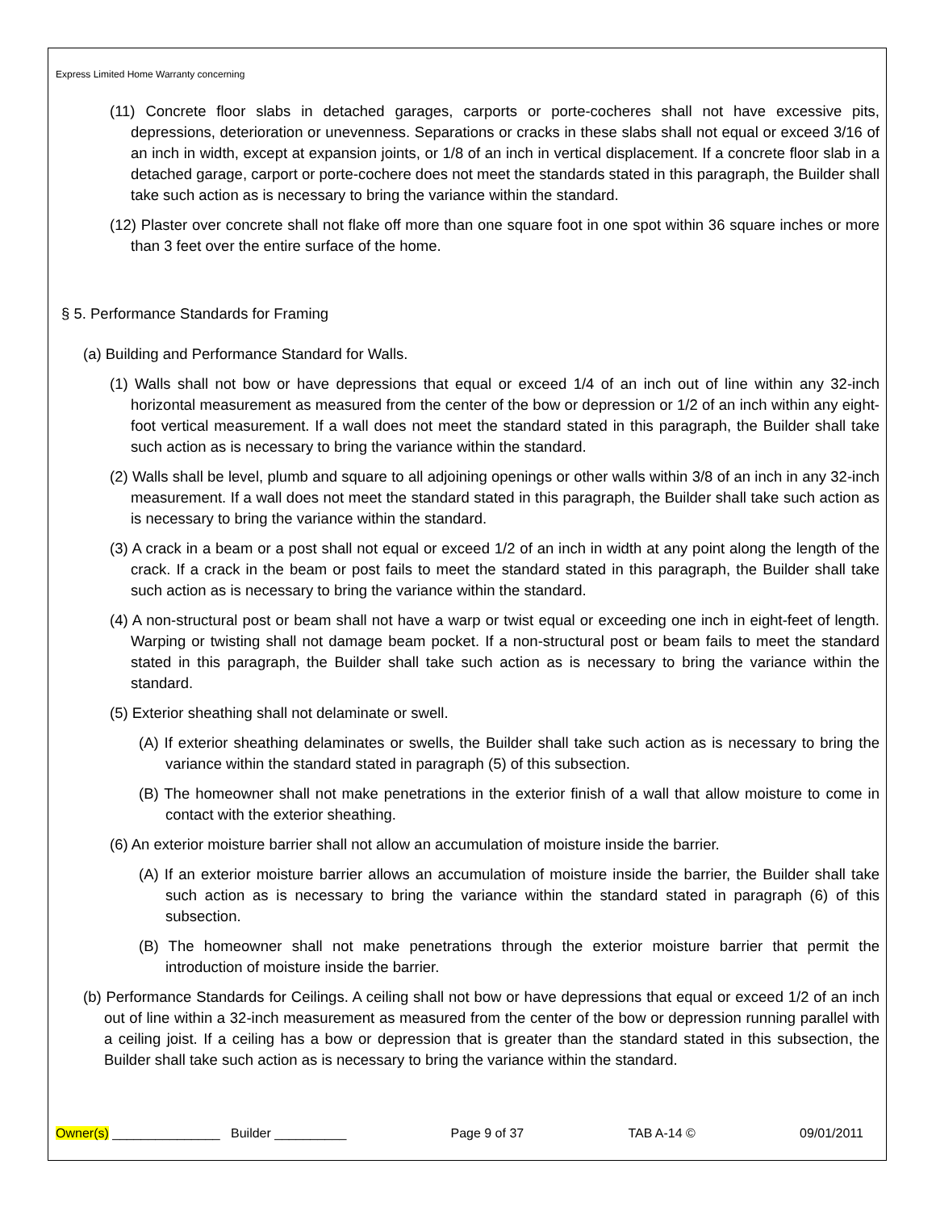Express Limited Home Warranty concerning
(11) Concrete floor slabs in detached garages, carports or porte-cocheres shall not have excessive pits, depressions, deterioration or unevenness. Separations or cracks in these slabs shall not equal or exceed 3/16 of an inch in width, except at expansion joints, or 1/8 of an inch in vertical displacement. If a concrete floor slab in a detached garage, carport or porte-cochere does not meet the standards stated in this paragraph, the Builder shall take such action as is necessary to bring the variance within the standard.
(12) Plaster over concrete shall not flake off more than one square foot in one spot within 36 square inches or more than 3 feet over the entire surface of the home.
§ 5. Performance Standards for Framing
(a) Building and Performance Standard for Walls.
(1) Walls shall not bow or have depressions that equal or exceed 1/4 of an inch out of line within any 32-inch horizontal measurement as measured from the center of the bow or depression or 1/2 of an inch within any eight-foot vertical measurement. If a wall does not meet the standard stated in this paragraph, the Builder shall take such action as is necessary to bring the variance within the standard.
(2) Walls shall be level, plumb and square to all adjoining openings or other walls within 3/8 of an inch in any 32-inch measurement. If a wall does not meet the standard stated in this paragraph, the Builder shall take such action as is necessary to bring the variance within the standard.
(3) A crack in a beam or a post shall not equal or exceed 1/2 of an inch in width at any point along the length of the crack. If a crack in the beam or post fails to meet the standard stated in this paragraph, the Builder shall take such action as is necessary to bring the variance within the standard.
(4) A non-structural post or beam shall not have a warp or twist equal or exceeding one inch in eight-feet of length. Warping or twisting shall not damage beam pocket. If a non-structural post or beam fails to meet the standard stated in this paragraph, the Builder shall take such action as is necessary to bring the variance within the standard.
(5) Exterior sheathing shall not delaminate or swell.
(A) If exterior sheathing delaminates or swells, the Builder shall take such action as is necessary to bring the variance within the standard stated in paragraph (5) of this subsection.
(B) The homeowner shall not make penetrations in the exterior finish of a wall that allow moisture to come in contact with the exterior sheathing.
(6) An exterior moisture barrier shall not allow an accumulation of moisture inside the barrier.
(A) If an exterior moisture barrier allows an accumulation of moisture inside the barrier, the Builder shall take such action as is necessary to bring the variance within the standard stated in paragraph (6) of this subsection.
(B) The homeowner shall not make penetrations through the exterior moisture barrier that permit the introduction of moisture inside the barrier.
(b) Performance Standards for Ceilings. A ceiling shall not bow or have depressions that equal or exceed 1/2 of an inch out of line within a 32-inch measurement as measured from the center of the bow or depression running parallel with a ceiling joist. If a ceiling has a bow or depression that is greater than the standard stated in this subsection, the Builder shall take such action as is necessary to bring the variance within the standard.
Owner(s) _______________ Builder __________ Page 9 of 37 TAB A-14 © 09/01/2011